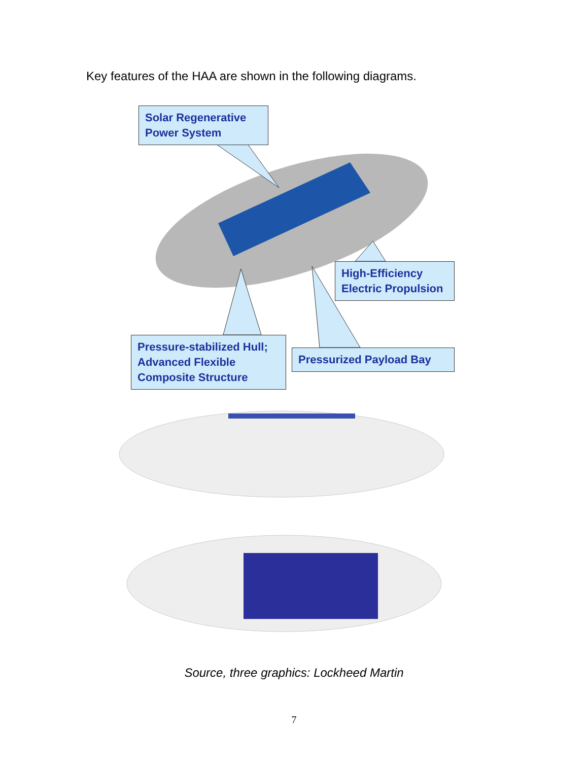Key features of the HAA are shown in the following diagrams.
Solar Regenerative Power System
High-Efficiency Electric Propulsion
Pressure-stabilized Hull; Advanced Flexible Composite Structure
Pressurized Payload Bay
Source, three graphics: Lockheed Martin
7